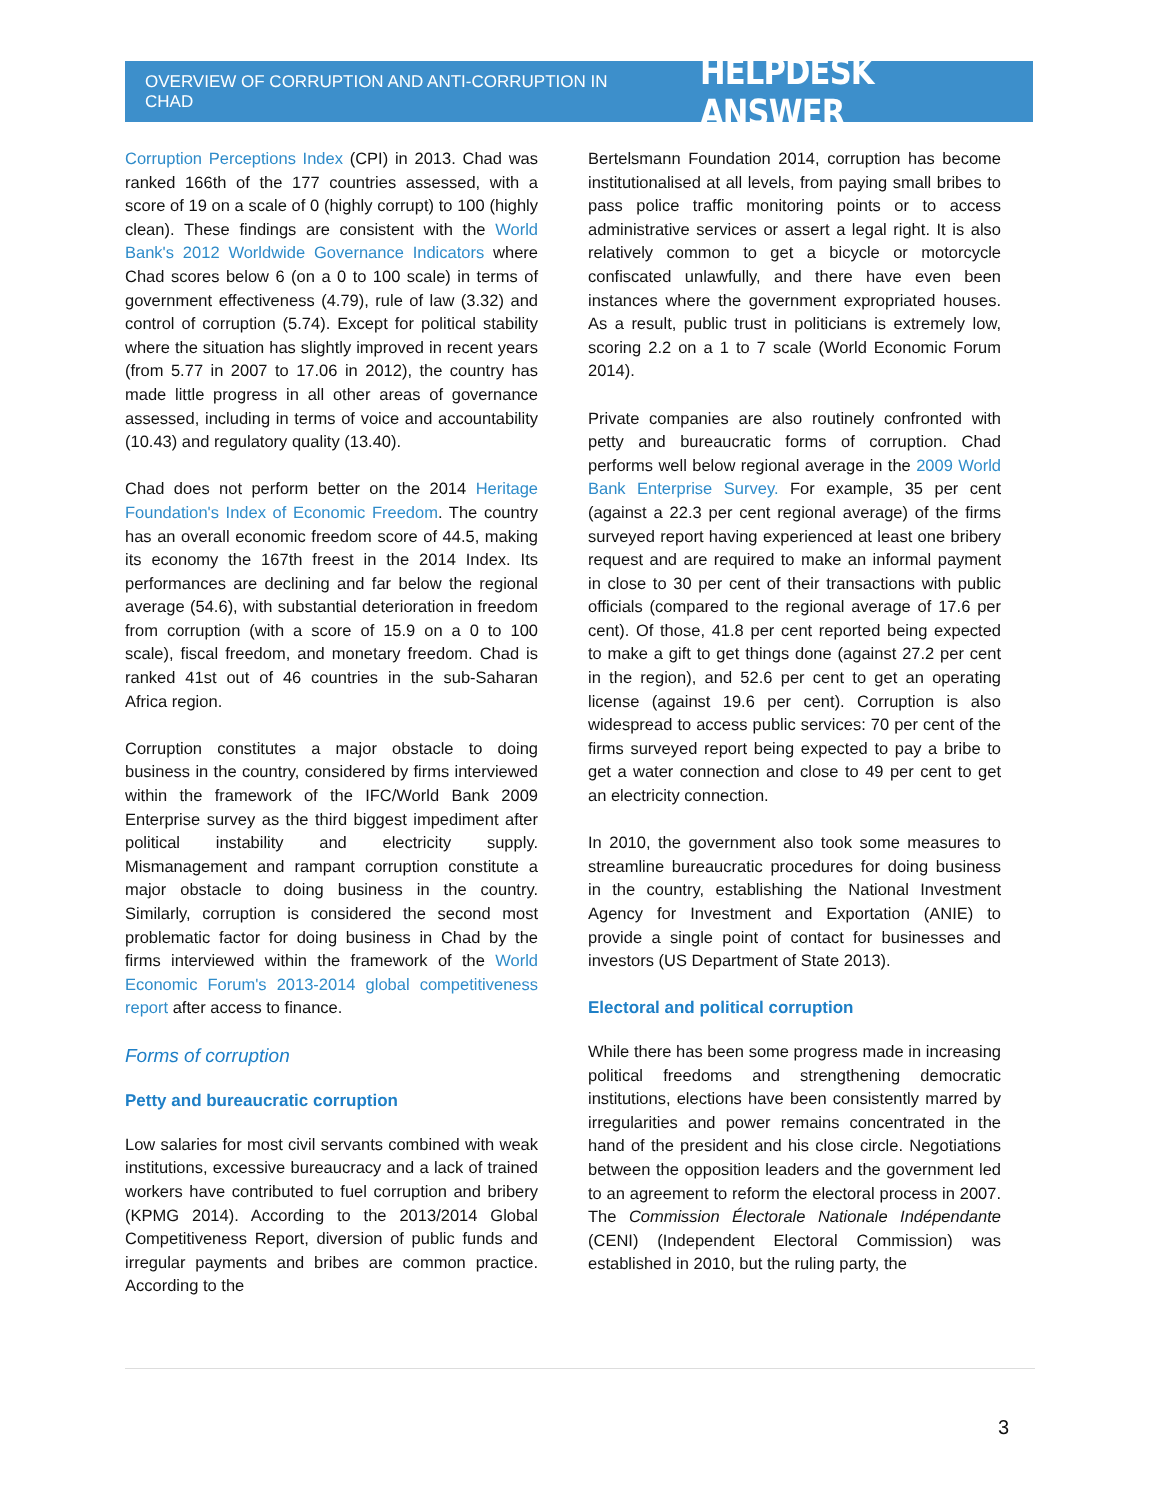OVERVIEW OF CORRUPTION AND ANTI-CORRUPTION IN CHAD HELPDESK ANSWER
Corruption Perceptions Index (CPI) in 2013. Chad was ranked 166th of the 177 countries assessed, with a score of 19 on a scale of 0 (highly corrupt) to 100 (highly clean). These findings are consistent with the World Bank's 2012 Worldwide Governance Indicators where Chad scores below 6 (on a 0 to 100 scale) in terms of government effectiveness (4.79), rule of law (3.32) and control of corruption (5.74). Except for political stability where the situation has slightly improved in recent years (from 5.77 in 2007 to 17.06 in 2012), the country has made little progress in all other areas of governance assessed, including in terms of voice and accountability (10.43) and regulatory quality (13.40).
Chad does not perform better on the 2014 Heritage Foundation's Index of Economic Freedom. The country has an overall economic freedom score of 44.5, making its economy the 167th freest in the 2014 Index. Its performances are declining and far below the regional average (54.6), with substantial deterioration in freedom from corruption (with a score of 15.9 on a 0 to 100 scale), fiscal freedom, and monetary freedom. Chad is ranked 41st out of 46 countries in the sub-Saharan Africa region.
Corruption constitutes a major obstacle to doing business in the country, considered by firms interviewed within the framework of the IFC/World Bank 2009 Enterprise survey as the third biggest impediment after political instability and electricity supply. Mismanagement and rampant corruption constitute a major obstacle to doing business in the country. Similarly, corruption is considered the second most problematic factor for doing business in Chad by the firms interviewed within the framework of the World Economic Forum's 2013-2014 global competitiveness report after access to finance.
Forms of corruption
Petty and bureaucratic corruption
Low salaries for most civil servants combined with weak institutions, excessive bureaucracy and a lack of trained workers have contributed to fuel corruption and bribery (KPMG 2014). According to the 2013/2014 Global Competitiveness Report, diversion of public funds and irregular payments and bribes are common practice. According to the
Bertelsmann Foundation 2014, corruption has become institutionalised at all levels, from paying small bribes to pass police traffic monitoring points or to access administrative services or assert a legal right. It is also relatively common to get a bicycle or motorcycle confiscated unlawfully, and there have even been instances where the government expropriated houses. As a result, public trust in politicians is extremely low, scoring 2.2 on a 1 to 7 scale (World Economic Forum 2014).
Private companies are also routinely confronted with petty and bureaucratic forms of corruption. Chad performs well below regional average in the 2009 World Bank Enterprise Survey. For example, 35 per cent (against a 22.3 per cent regional average) of the firms surveyed report having experienced at least one bribery request and are required to make an informal payment in close to 30 per cent of their transactions with public officials (compared to the regional average of 17.6 per cent). Of those, 41.8 per cent reported being expected to make a gift to get things done (against 27.2 per cent in the region), and 52.6 per cent to get an operating license (against 19.6 per cent). Corruption is also widespread to access public services: 70 per cent of the firms surveyed report being expected to pay a bribe to get a water connection and close to 49 per cent to get an electricity connection.
In 2010, the government also took some measures to streamline bureaucratic procedures for doing business in the country, establishing the National Investment Agency for Investment and Exportation (ANIE) to provide a single point of contact for businesses and investors (US Department of State 2013).
Electoral and political corruption
While there has been some progress made in increasing political freedoms and strengthening democratic institutions, elections have been consistently marred by irregularities and power remains concentrated in the hand of the president and his close circle. Negotiations between the opposition leaders and the government led to an agreement to reform the electoral process in 2007. The Commission Électorale Nationale Indépendante (CENI) (Independent Electoral Commission) was established in 2010, but the ruling party, the
3